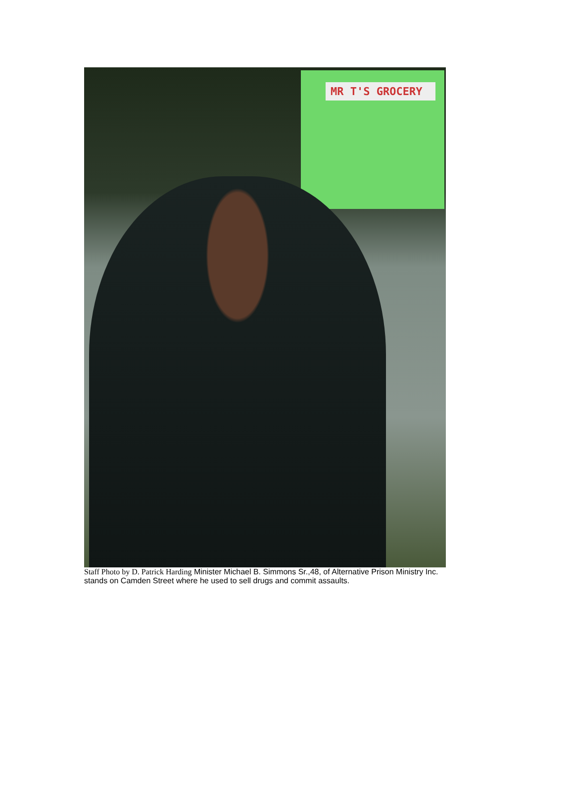MR T'S GROCERY
Staff Photo by D. Patrick Harding Minister Michael B. Simmons Sr.,48, of Alternative Prison Ministry Inc. stands on Camden Street where he used to sell drugs and commit assaults.